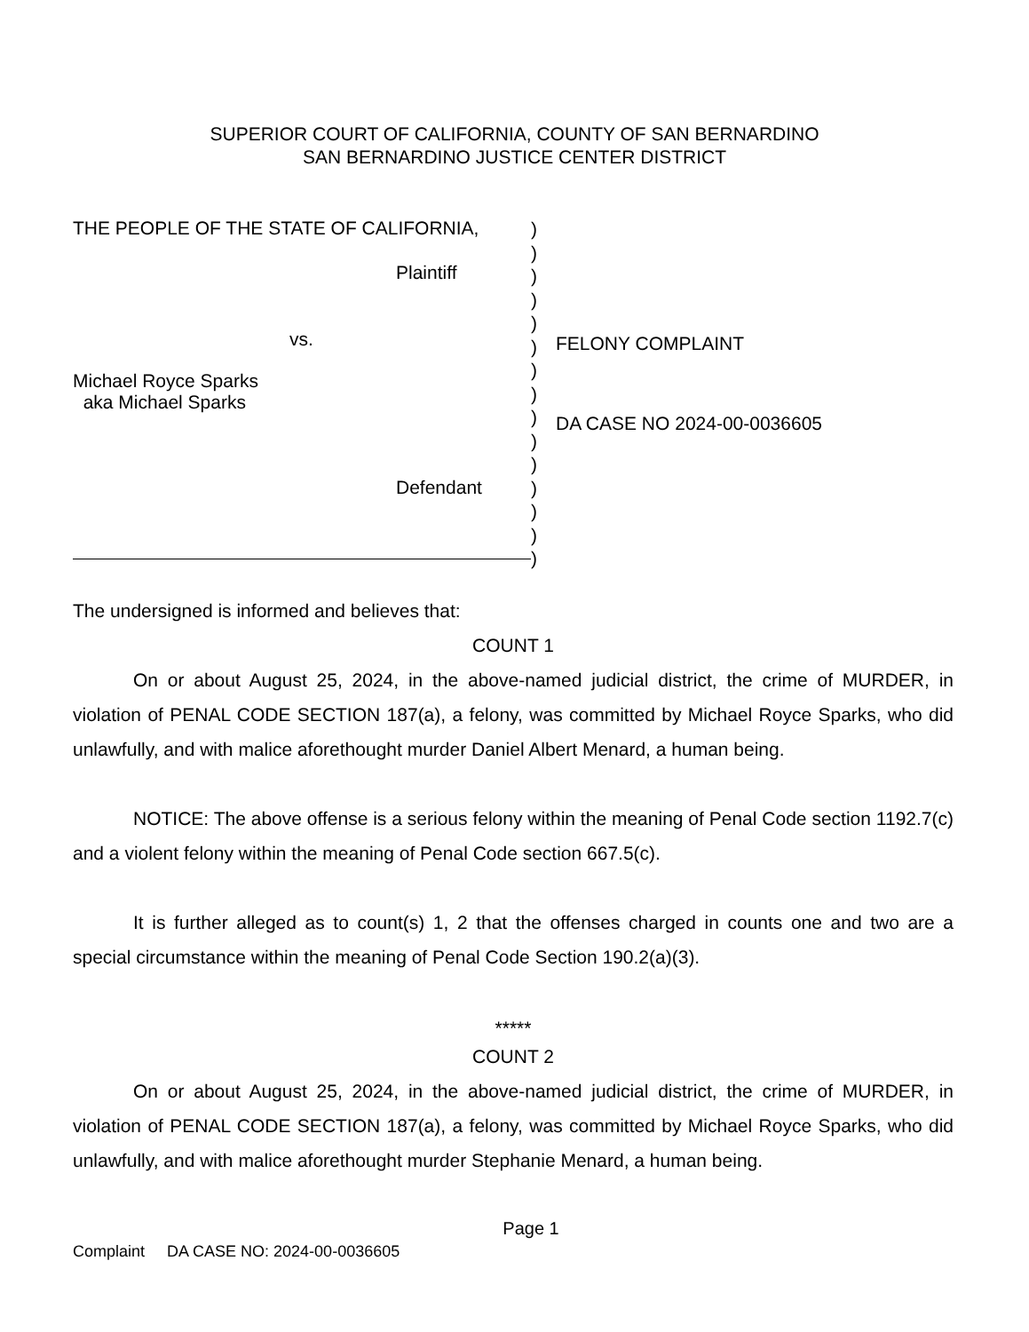SUPERIOR COURT OF CALIFORNIA, COUNTY OF SAN BERNARDINO
SAN BERNARDINO JUSTICE CENTER DISTRICT
THE PEOPLE OF THE STATE OF CALIFORNIA,
Plaintiff
vs.
Michael Royce Sparks
aka Michael Sparks
Defendant
)
)
)
)
)
)
)
)
)
)
)
)
)
)
)
FELONY COMPLAINT
DA CASE NO 2024-00-0036605
The undersigned is informed and believes that:
COUNT 1
On or about August 25, 2024, in the above-named judicial district, the crime of MURDER, in violation of PENAL CODE SECTION 187(a), a felony, was committed by Michael Royce Sparks, who did unlawfully, and with malice aforethought murder Daniel Albert Menard, a human being.
NOTICE: The above offense is a serious felony within the meaning of Penal Code section 1192.7(c) and a violent felony within the meaning of Penal Code section 667.5(c).
It is further alleged as to count(s) 1, 2 that the offenses charged in counts one and two are a special circumstance within the meaning of Penal Code Section 190.2(a)(3).
*****
COUNT 2
On or about August 25, 2024, in the above-named judicial district, the crime of MURDER, in violation of PENAL CODE SECTION 187(a), a felony, was committed by Michael Royce Sparks, who did unlawfully, and with malice aforethought murder Stephanie Menard, a human being.
Page 1
Complaint DA CASE NO: 2024-00-0036605